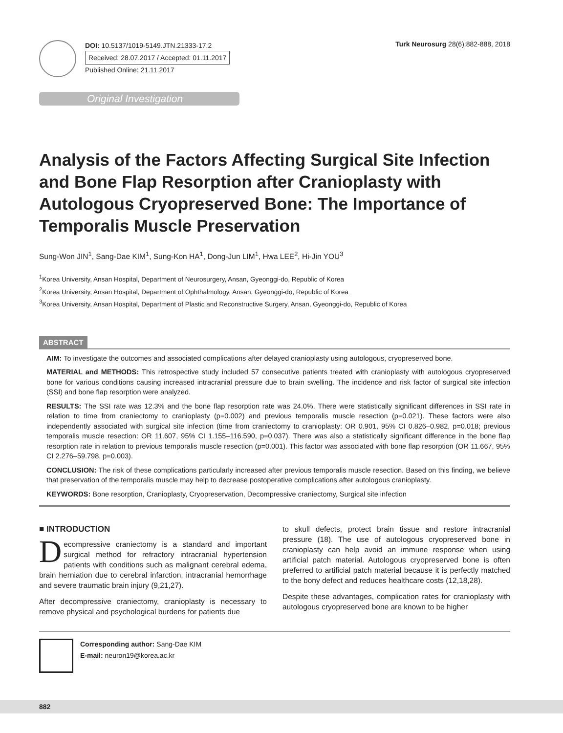DOI: 10.5137/1019-5149.JTN.21333-17.2
Received: 28.07.2017 / Accepted: 01.11.2017
Published Online: 21.11.2017
Turk Neurosurg 28(6):882-888, 2018
Original Investigation
Analysis of the Factors Affecting Surgical Site Infection and Bone Flap Resorption after Cranioplasty with Autologous Cryopreserved Bone: The Importance of Temporalis Muscle Preservation
Sung-Won JIN<sup>1</sup>, Sang-Dae KIM<sup>1</sup>, Sung-Kon HA<sup>1</sup>, Dong-Jun LIM<sup>1</sup>, Hwa LEE<sup>2</sup>, Hi-Jin YOU<sup>3</sup>
<sup>1</sup> Korea University, Ansan Hospital, Department of Neurosurgery, Ansan, Gyeonggi-do, Republic of Korea
<sup>2</sup> Korea University, Ansan Hospital, Department of Ophthalmology, Ansan, Gyeonggi-do, Republic of Korea
<sup>3</sup> Korea University, Ansan Hospital, Department of Plastic and Reconstructive Surgery, Ansan, Gyeonggi-do, Republic of Korea
ABSTRACT
AIM: To investigate the outcomes and associated complications after delayed cranioplasty using autologous, cryopreserved bone.
MATERIAL and METHODS: This retrospective study included 57 consecutive patients treated with cranioplasty with autologous cryopreserved bone for various conditions causing increased intracranial pressure due to brain swelling. The incidence and risk factor of surgical site infection (SSI) and bone flap resorption were analyzed.
RESULTS: The SSI rate was 12.3% and the bone flap resorption rate was 24.0%. There were statistically significant differences in SSI rate in relation to time from craniectomy to cranioplasty (p=0.002) and previous temporalis muscle resection (p=0.021). These factors were also independently associated with surgical site infection (time from craniectomy to cranioplasty: OR 0.901, 95% CI 0.826–0.982, p=0.018; previous temporalis muscle resection: OR 11.607, 95% CI 1.155–116.590, p=0.037). There was also a statistically significant difference in the bone flap resorption rate in relation to previous temporalis muscle resection (p=0.001). This factor was associated with bone flap resorption (OR 11.667, 95% CI 2.276–59.798, p=0.003).
CONCLUSION: The risk of these complications particularly increased after previous temporalis muscle resection. Based on this finding, we believe that preservation of the temporalis muscle may help to decrease postoperative complications after autologous cranioplasty.
KEYWORDS: Bone resorption, Cranioplasty, Cryopreservation, Decompressive craniectomy, Surgical site infection
■ INTRODUCTION
Decompressive craniectomy is a standard and important surgical method for refractory intracranial hypertension patients with conditions such as malignant cerebral edema, brain herniation due to cerebral infarction, intracranial hemorrhage and severe traumatic brain injury (9,21,27).
After decompressive craniectomy, cranioplasty is necessary to remove physical and psychological burdens for patients due
to skull defects, protect brain tissue and restore intracranial pressure (18). The use of autologous cryopreserved bone in cranioplasty can help avoid an immune response when using artificial patch material. Autologous cryopreserved bone is often preferred to artificial patch material because it is perfectly matched to the bony defect and reduces healthcare costs (12,18,28).
Despite these advantages, complication rates for cranioplasty with autologous cryopreserved bone are known to be higher
Corresponding author: Sang-Dae KIM
E-mail: neuron19@korea.ac.kr
882